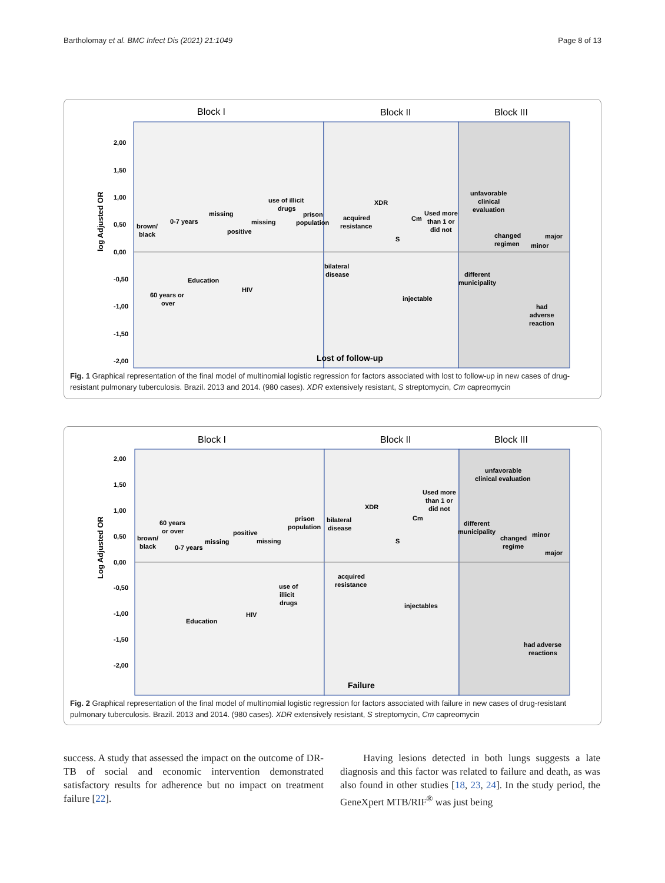Bartholomay et al. BMC Infect Dis (2021) 21:1049 Page 8 of 13
Block I
Block II
Block III
2,00
1,50
1,00
0,50
0,00
-0,50
-1,00
-1,50
-2,00
log Adjusted OR
brown/
black
0-7 years
missing
positive
missing
use of illicit
drugs
prison
population
60 years or
over
Education
HIV
acquired
resistance
bilateral
disease
XDR
Cm
Used more
than 1 or
did not
S
injectable
Lost of follow-up
unfavorable
clinical
evaluation
changed
regimen
major
minor
different
municipality
had
adverse
reaction
Fig. 1 Graphical representation of the final model of multinomial logistic regression for factors associated with lost to follow-up in new cases of drug-resistant pulmonary tuberculosis. Brazil. 2013 and 2014. (980 cases). XDR extensively resistant, S streptomycin, Cm capreomycin
Block I
Block II
Block III
2,00
1,50
1,00
0,50
0,00
-0,50
-1,00
-1,50
-2,00
Log Adjusted OR
brown/
black
60 years
or over
0-7 years
missing
positive
missing
prison
population
use of
illicit
drugs
Education
HIV
bilateral
disease
acquired
resistance
XDR
Cm
Used more
than 1 or
did not
S
injectables
Failure
unfavorable
clinical evaluation
different
municipality
changed
regime
minor
major
had adverse
reactions
Fig. 2 Graphical representation of the final model of multinomial logistic regression for factors associated with failure in new cases of drug-resistant pulmonary tuberculosis. Brazil. 2013 and 2014. (980 cases). XDR extensively resistant, S streptomycin, Cm capreomycin
success. A study that assessed the impact on the outcome of DR-TB of social and economic intervention demonstrated satisfactory results for adherence but no impact on treatment failure [22].
Having lesions detected in both lungs suggests a late diagnosis and this factor was related to failure and death, as was also found in other studies [18, 23, 24]. In the study period, the GeneXpert MTB/RIF<sup>®</sup> was just being